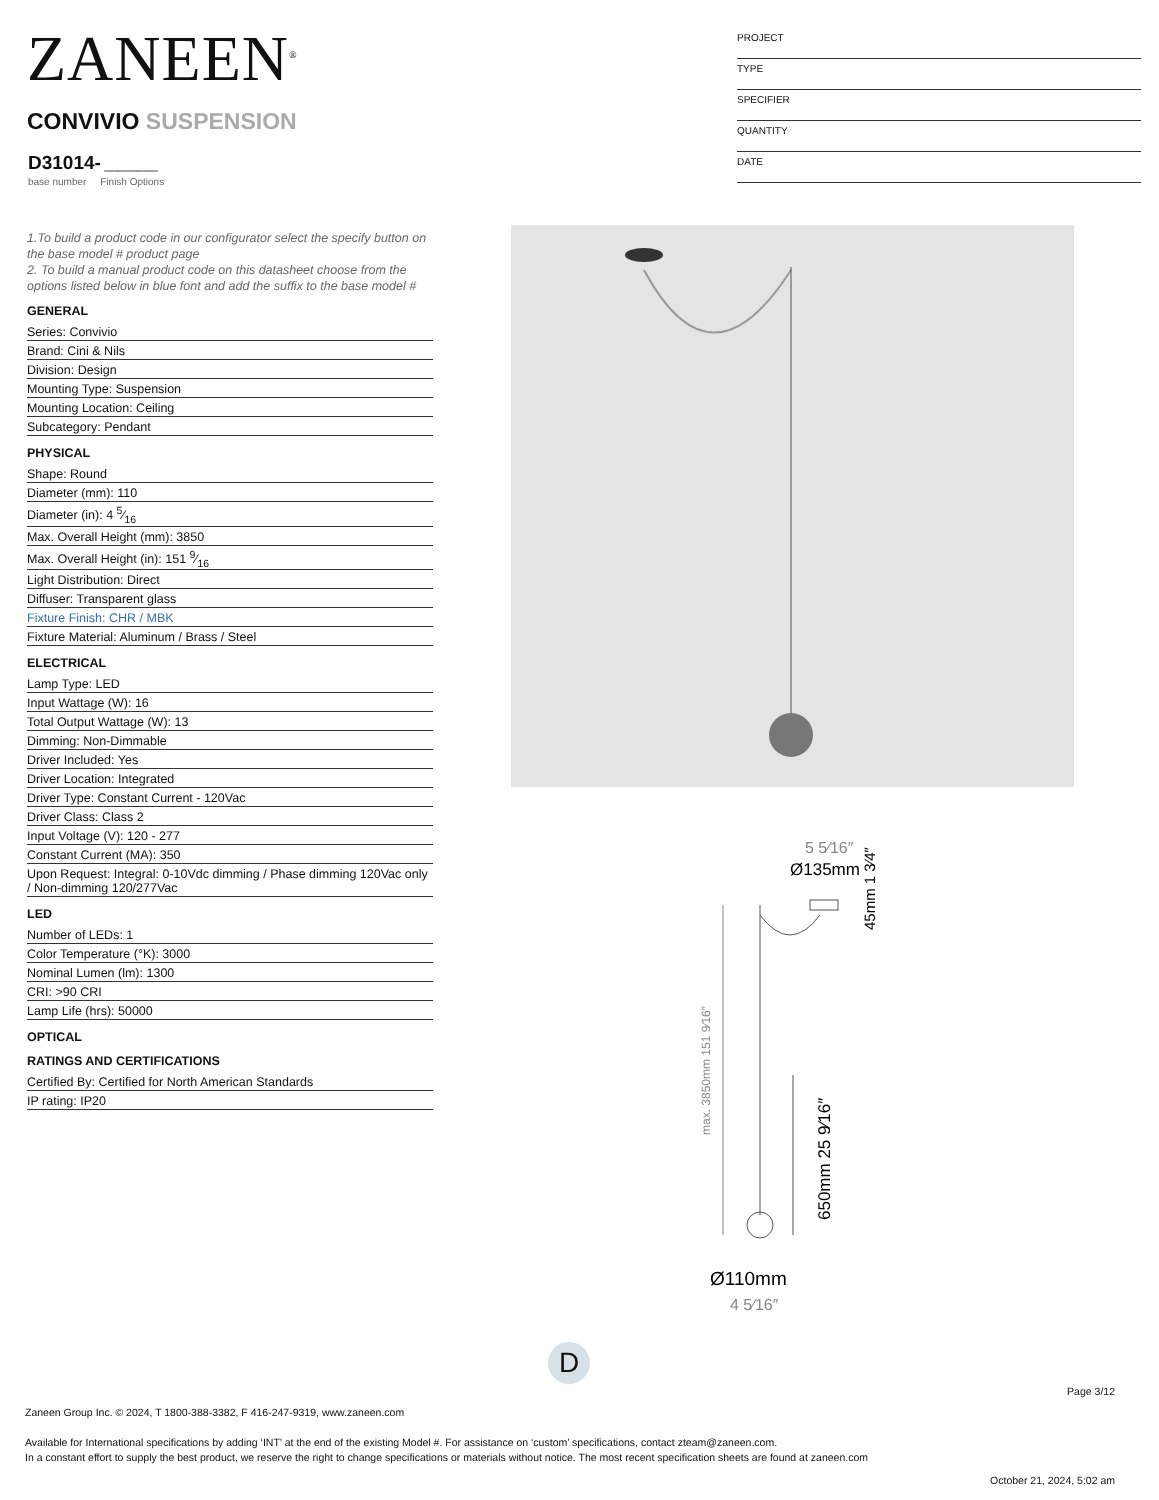ZANEEN<sup>®</sup>
PROJECT
TYPE
SPECIFIER
QUANTITY
DATE
CONVIVIO SUSPENSION
D31014- ________
base number Finish Options
1.To build a product code in our configurator select the specify button on the base model # product page
2. To build a manual product code on this datasheet choose from the options listed below in blue font and add the suffix to the base model #
GENERAL
Series: Convivio
Brand: Cini & Nils
Division: Design
Mounting Type: Suspension
Mounting Location: Ceiling
Subcategory: Pendant
PHYSICAL
Shape: Round
Diameter (mm): 110
Diameter (in): 4 5⁄16
Max. Overall Height (mm): 3850
Max. Overall Height (in): 151 9⁄16
Light Distribution: Direct
Diffuser: Transparent glass
Fixture Finish: CHR / MBK
Fixture Material: Aluminum / Brass / Steel
ELECTRICAL
Lamp Type: LED
Input Wattage (W): 16
Total Output Wattage (W): 13
Dimming: Non-Dimmable
Driver Included: Yes
Driver Location: Integrated
Driver Type: Constant Current - 120Vac
Driver Class: Class 2
Input Voltage (V): 120 - 277
Constant Current (MA): 350
Upon Request: Integral: 0-10Vdc dimming / Phase dimming 120Vac only / Non-dimming 120/277Vac
LED
Number of LEDs: 1
Color Temperature (°K): 3000
Nominal Lumen (lm): 1300
CRI: >90 CRI
Lamp Life (hrs): 50000
OPTICAL
RATINGS AND CERTIFICATIONS
Certified By: Certified for North American Standards
IP rating: IP20
5 5⁄16″
Ø135mm
max. 3850mm 151 9⁄16″
650mm 25 9⁄16″
45mm 1 3⁄4″
Ø110mm
4 5⁄16″
D
Page 3/12
Zaneen Group Inc. © 2024, T 1800-388-3382, F 416-247-9319, www.zaneen.com
Available for International specifications by adding ‘INT’ at the end of the existing Model #. For assistance on ‘custom’ specifications, contact zteam@zaneen.com.
In a constant effort to supply the best product, we reserve the right to change specifications or materials without notice. The most recent specification sheets are found at zaneen.com
October 21, 2024, 5:02 am